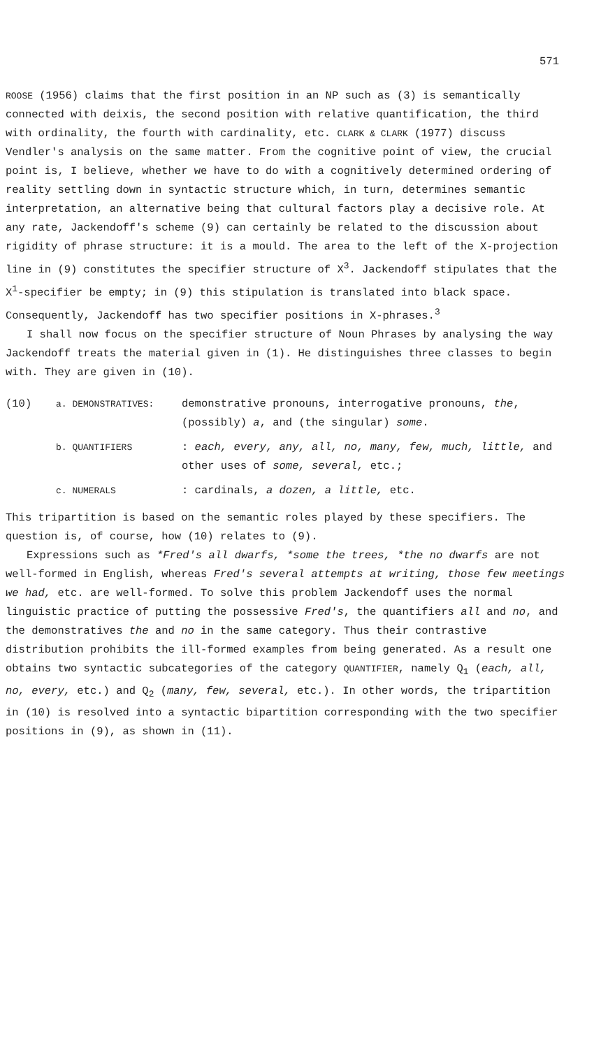571
ROOSE (1956) claims that the first position in an NP such as (3) is semantically connected with deixis, the second position with relative quantification, the third with ordinality, the fourth with cardinality, etc. CLARK & CLARK (1977) discuss Vendler's analysis on the same matter. From the cognitive point of view, the crucial point is, I believe, whether we have to do with a cognitively determined ordering of reality settling down in syntactic structure which, in turn, determines semantic interpretation, an alternative being that cultural factors play a decisive role. At any rate, Jackendoff's scheme (9) can certainly be related to the discussion about rigidity of phrase structure: it is a mould. The area to the left of the X-projection line in (9) constitutes the specifier structure of X<sup>3</sup>. Jackendoff stipulates that the X<sup>1</sup>-specifier be empty; in (9) this stipulation is translated into black space. Consequently, Jackendoff has two specifier positions in X-phrases.<sup>3</sup>
I shall now focus on the specifier structure of Noun Phrases by analysing the way Jackendoff treats the material given in (1). He distinguishes three classes to begin with. They are given in (10).
(10)
a. DEMONSTRATIVES:
demonstrative pronouns, interrogative pronouns, the, (possibly) a, and (the singular) some.
b. QUANTIFIERS
: each, every, any, all, no, many, few, much, little, and other uses of some, several, etc.;
c. NUMERALS
: cardinals, a dozen, a little, etc.
This tripartition is based on the semantic roles played by these specifiers. The question is, of course, how (10) relates to (9).
Expressions such as *Fred's all dwarfs, *some the trees, *the no dwarfs are not well-formed in English, whereas Fred's several attempts at writing, those few meetings we had, etc. are well-formed. To solve this problem Jackendoff uses the normal linguistic practice of putting the possessive Fred's, the quantifiers all and no, and the demonstratives the and no in the same category. Thus their contrastive distribution prohibits the ill-formed examples from being generated. As a result one obtains two syntactic subcategories of the category QUANTIFIER, namely Q<sub>1</sub> (each, all, no, every, etc.) and Q<sub>2</sub> (many, few, several, etc.). In other words, the tripartition in (10) is resolved into a syntactic bipartition corresponding with the two specifier positions in (9), as shown in (11).